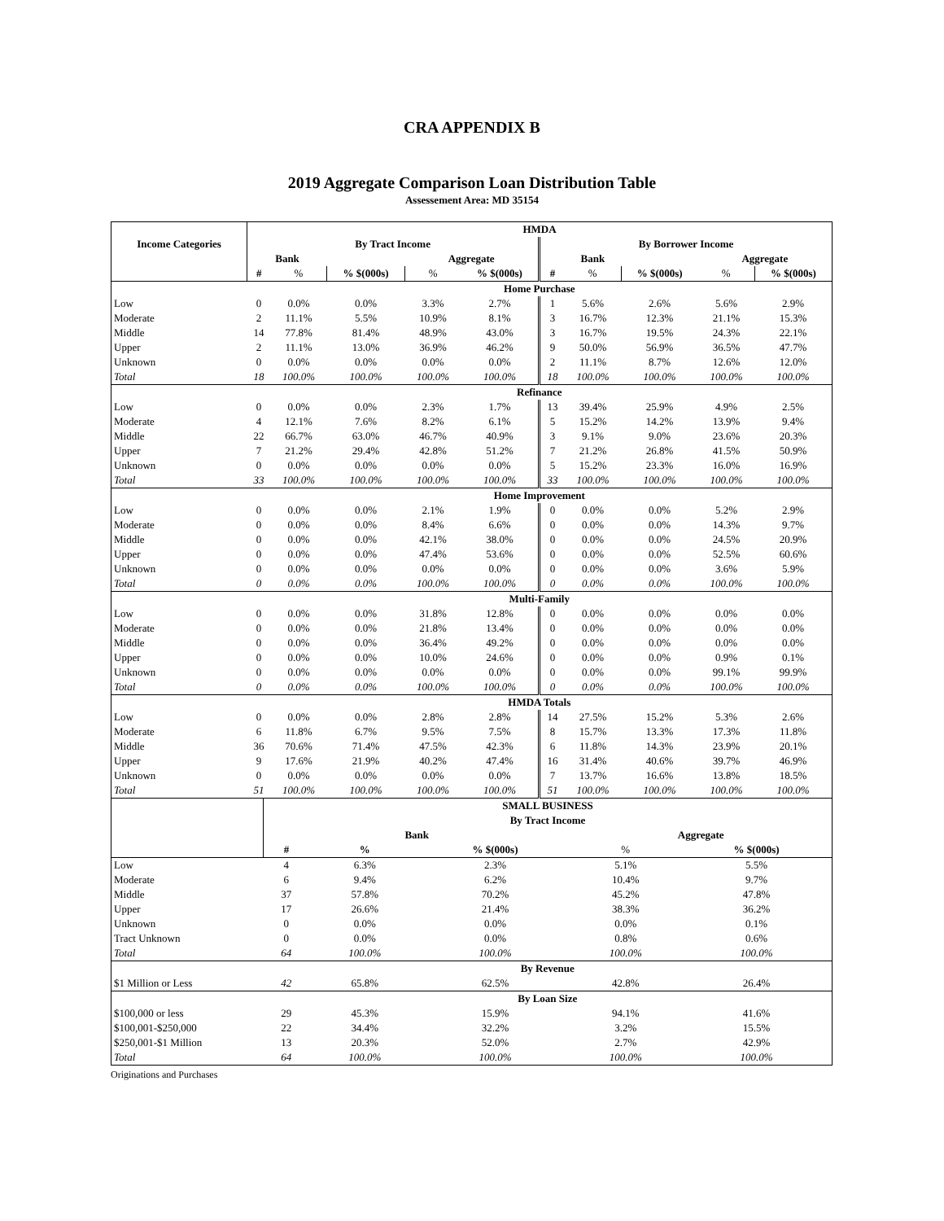CRA APPENDIX B
2019 Aggregate Comparison Loan Distribution Table
Assessement Area: MD 35154
| Income Categories | HMDA | | | | | | | | | |
| --- | --- | --- | --- | --- | --- | --- | --- | --- | --- | --- |
| | By Tract Income | | | | | By Borrower Income | | | | |
| | Bank | | | Aggregate | | | Bank | | Aggregate | |
| | # | % | % $(000s) | % | % $(000s) | # | % | % $(000s) | % | % $(000s) |
| | Home Purchase | | | | | | | | | |
| Low | 0 | 0.0% | 0.0% | 3.3% | 2.7% | 1 | 5.6% | 2.6% | 5.6% | 2.9% |
| Moderate | 2 | 11.1% | 5.5% | 10.9% | 8.1% | 3 | 16.7% | 12.3% | 21.1% | 15.3% |
| Middle | 14 | 77.8% | 81.4% | 48.9% | 43.0% | 3 | 16.7% | 19.5% | 24.3% | 22.1% |
| Upper | 2 | 11.1% | 13.0% | 36.9% | 46.2% | 9 | 50.0% | 56.9% | 36.5% | 47.7% |
| Unknown | 0 | 0.0% | 0.0% | 0.0% | 0.0% | 2 | 11.1% | 8.7% | 12.6% | 12.0% |
| Total | 18 | 100.0% | 100.0% | 100.0% | 100.0% | 18 | 100.0% | 100.0% | 100.0% | 100.0% |
| | Refinance | | | | | | | | | |
| Low | 0 | 0.0% | 0.0% | 2.3% | 1.7% | 13 | 39.4% | 25.9% | 4.9% | 2.5% |
| Moderate | 4 | 12.1% | 7.6% | 8.2% | 6.1% | 5 | 15.2% | 14.2% | 13.9% | 9.4% |
| Middle | 22 | 66.7% | 63.0% | 46.7% | 40.9% | 3 | 9.1% | 9.0% | 23.6% | 20.3% |
| Upper | 7 | 21.2% | 29.4% | 42.8% | 51.2% | 7 | 21.2% | 26.8% | 41.5% | 50.9% |
| Unknown | 0 | 0.0% | 0.0% | 0.0% | 0.0% | 5 | 15.2% | 23.3% | 16.0% | 16.9% |
| Total | 33 | 100.0% | 100.0% | 100.0% | 100.0% | 33 | 100.0% | 100.0% | 100.0% | 100.0% |
| | Home Improvement | | | | | | | | | |
| Low | 0 | 0.0% | 0.0% | 2.1% | 1.9% | 0 | 0.0% | 0.0% | 5.2% | 2.9% |
| Moderate | 0 | 0.0% | 0.0% | 8.4% | 6.6% | 0 | 0.0% | 0.0% | 14.3% | 9.7% |
| Middle | 0 | 0.0% | 0.0% | 42.1% | 38.0% | 0 | 0.0% | 0.0% | 24.5% | 20.9% |
| Upper | 0 | 0.0% | 0.0% | 47.4% | 53.6% | 0 | 0.0% | 0.0% | 52.5% | 60.6% |
| Unknown | 0 | 0.0% | 0.0% | 0.0% | 0.0% | 0 | 0.0% | 0.0% | 3.6% | 5.9% |
| Total | 0 | 0.0% | 0.0% | 100.0% | 100.0% | 0 | 0.0% | 0.0% | 100.0% | 100.0% |
| | Multi-Family | | | | | | | | | |
| Low | 0 | 0.0% | 0.0% | 31.8% | 12.8% | 0 | 0.0% | 0.0% | 0.0% | 0.0% |
| Moderate | 0 | 0.0% | 0.0% | 21.8% | 13.4% | 0 | 0.0% | 0.0% | 0.0% | 0.0% |
| Middle | 0 | 0.0% | 0.0% | 36.4% | 49.2% | 0 | 0.0% | 0.0% | 0.0% | 0.0% |
| Upper | 0 | 0.0% | 0.0% | 10.0% | 24.6% | 0 | 0.0% | 0.0% | 0.9% | 0.1% |
| Unknown | 0 | 0.0% | 0.0% | 0.0% | 0.0% | 0 | 0.0% | 0.0% | 99.1% | 99.9% |
| Total | 0 | 0.0% | 0.0% | 100.0% | 100.0% | 0 | 0.0% | 0.0% | 100.0% | 100.0% |
| | HMDA Totals | | | | | | | | | |
| Low | 0 | 0.0% | 0.0% | 2.8% | 2.8% | 14 | 27.5% | 15.2% | 5.3% | 2.6% |
| Moderate | 6 | 11.8% | 6.7% | 9.5% | 7.5% | 8 | 15.7% | 13.3% | 17.3% | 11.8% |
| Middle | 36 | 70.6% | 71.4% | 47.5% | 42.3% | 6 | 11.8% | 14.3% | 23.9% | 20.1% |
| Upper | 9 | 17.6% | 21.9% | 40.2% | 47.4% | 16 | 31.4% | 40.6% | 39.7% | 46.9% |
| Unknown | 0 | 0.0% | 0.0% | 0.0% | 0.0% | 7 | 13.7% | 16.6% | 13.8% | 18.5% |
| Total | 51 | 100.0% | 100.0% | 100.0% | 100.0% | 51 | 100.0% | 100.0% | 100.0% | 100.0% |
| | SMALL BUSINESS | | | | |
| --- | --- | --- | --- | --- | --- |
| | By Tract Income | | | | |
| | Bank | | | Aggregate | |
| | # | % | % $(000s) | % | % $(000s) |
| Low | 4 | 6.3% | 2.3% | 5.1% | 5.5% |
| Moderate | 6 | 9.4% | 6.2% | 10.4% | 9.7% |
| Middle | 37 | 57.8% | 70.2% | 45.2% | 47.8% |
| Upper | 17 | 26.6% | 21.4% | 38.3% | 36.2% |
| Unknown | 0 | 0.0% | 0.0% | 0.0% | 0.1% |
| Tract Unknown | 0 | 0.0% | 0.0% | 0.8% | 0.6% |
| Total | 64 | 100.0% | 100.0% | 100.0% | 100.0% |
| | By Revenue | | | | |
| $1 Million or Less | 42 | 65.8% | 62.5% | 42.8% | 26.4% |
| | By Loan Size | | | | |
| $100,000 or less | 29 | 45.3% | 15.9% | 94.1% | 41.6% |
| $100,001-$250,000 | 22 | 34.4% | 32.2% | 3.2% | 15.5% |
| $250,001-$1 Million | 13 | 20.3% | 52.0% | 2.7% | 42.9% |
| Total | 64 | 100.0% | 100.0% | 100.0% | 100.0% |
Originations and Purchases